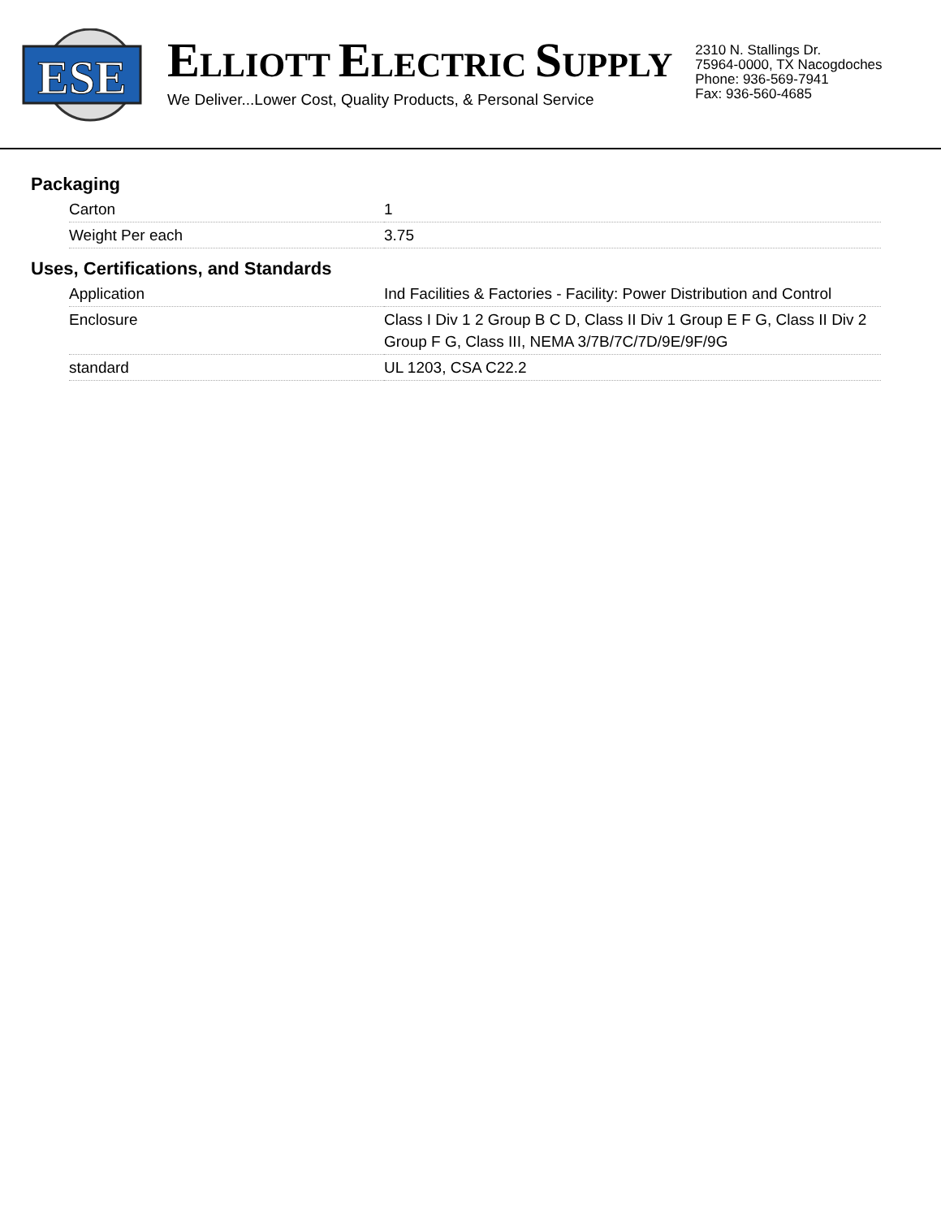ESE
ELLIOTT ELECTRIC SUPPLY
We Deliver...Lower Cost, Quality Products, & Personal Service
2310 N. Stallings Dr.
75964-0000, TX Nacogdoches
Phone: 936-569-7941
Fax: 936-560-4685
Packaging
| Carton | 1 |
| Weight Per each | 3.75 |
Uses, Certifications, and Standards
| Application | Ind Facilities & Factories - Facility: Power Distribution and Control |
| Enclosure | Class I Div 1 2 Group B C D, Class II Div 1 Group E F G, Class II Div 2 Group F G, Class III, NEMA 3/7B/7C/7D/9E/9F/9G |
| standard | UL 1203, CSA C22.2 |